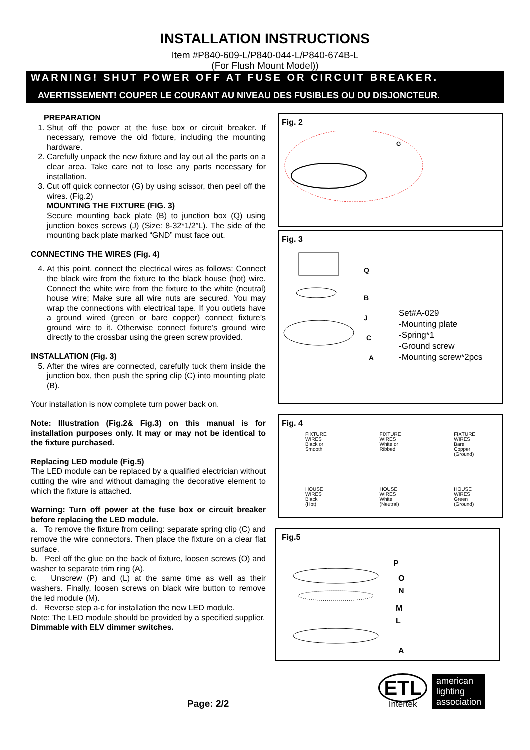INSTALLATION INSTRUCTIONS
Item #P840-609-L/P840-044-L/P840-674B-L
(For Flush Mount Model))
WARNING! SHUT POWER OFF AT FUSE OR CIRCUIT BREAKER.
AVERTISSEMENT! COUPER LE COURANT AU NIVEAU DES FUSIBLES OU DU DISJONCTEUR.
PREPARATION
1. Shut off the power at the fuse box or circuit breaker. If necessary, remove the old fixture, including the mounting hardware.
2. Carefully unpack the new fixture and lay out all the parts on a clear area. Take care not to lose any parts necessary for installation.
3. Cut off quick connector (G) by using scissor, then peel off the wires. (Fig.2)
MOUNTING THE FIXTURE (FIG. 3)
Secure mounting back plate (B) to junction box (Q) using junction boxes screws (J) (Size: 8-32*1/2”L). The side of the mounting back plate marked “GND” must face out.
CONNECTING THE WIRES (Fig. 4)
4. At this point, connect the electrical wires as follows: Connect the black wire from the fixture to the black house (hot) wire. Connect the white wire from the fixture to the white (neutral) house wire; Make sure all wire nuts are secured. You may wrap the connections with electrical tape. If you outlets have a ground wired (green or bare copper) connect fixture’s ground wire to it. Otherwise connect fixture’s ground wire directly to the crossbar using the green screw provided.
INSTALLATION (Fig. 3)
5. After the wires are connected, carefully tuck them inside the junction box, then push the spring clip (C) into mounting plate (B).
Your installation is now complete turn power back on.
Note: Illustration (Fig.2& Fig.3) on this manual is for installation purposes only. It may or may not be identical to the fixture purchased.
Replacing LED module (Fig.5)
The LED module can be replaced by a qualified electrician without cutting the wire and without damaging the decorative element to which the fixture is attached.
Warning: Turn off power at the fuse box or circuit breaker before replacing the LED module.
a. To remove the fixture from ceiling: separate spring clip (C) and remove the wire connectors. Then place the fixture on a clear flat surface.
b. Peel off the glue on the back of fixture, loosen screws (O) and washer to separate trim ring (A).
c. Unscrew (P) and (L) at the same time as well as their washers. Finally, loosen screws on black wire button to remove the led module (M).
d. Reverse step a-c for installation the new LED module.
Note: The LED module should be provided by a specified supplier.
Dimmable with ELV dimmer switches.
Fig. 2
G
Fig. 3
Q
B
J
C
A
Set#A-029
-Mounting plate
-Spring*1
-Ground screw
-Mounting screw*2pcs
Fig. 4
FIXTURE
WIRES
Black or
Smooth
HOUSE
WIRES
Black
(Hot)
FIXTURE
WIRES
White or
Ribbed
HOUSE
WIRES
White
(Neutral)
FIXTURE
WIRES
Bare
Copper
(Ground)
HOUSE
WIRES
Green
(Ground)
Fig.5
P
O
N
M
L
A
Page: 2/2
ETL
Intertek
american
lighting
association